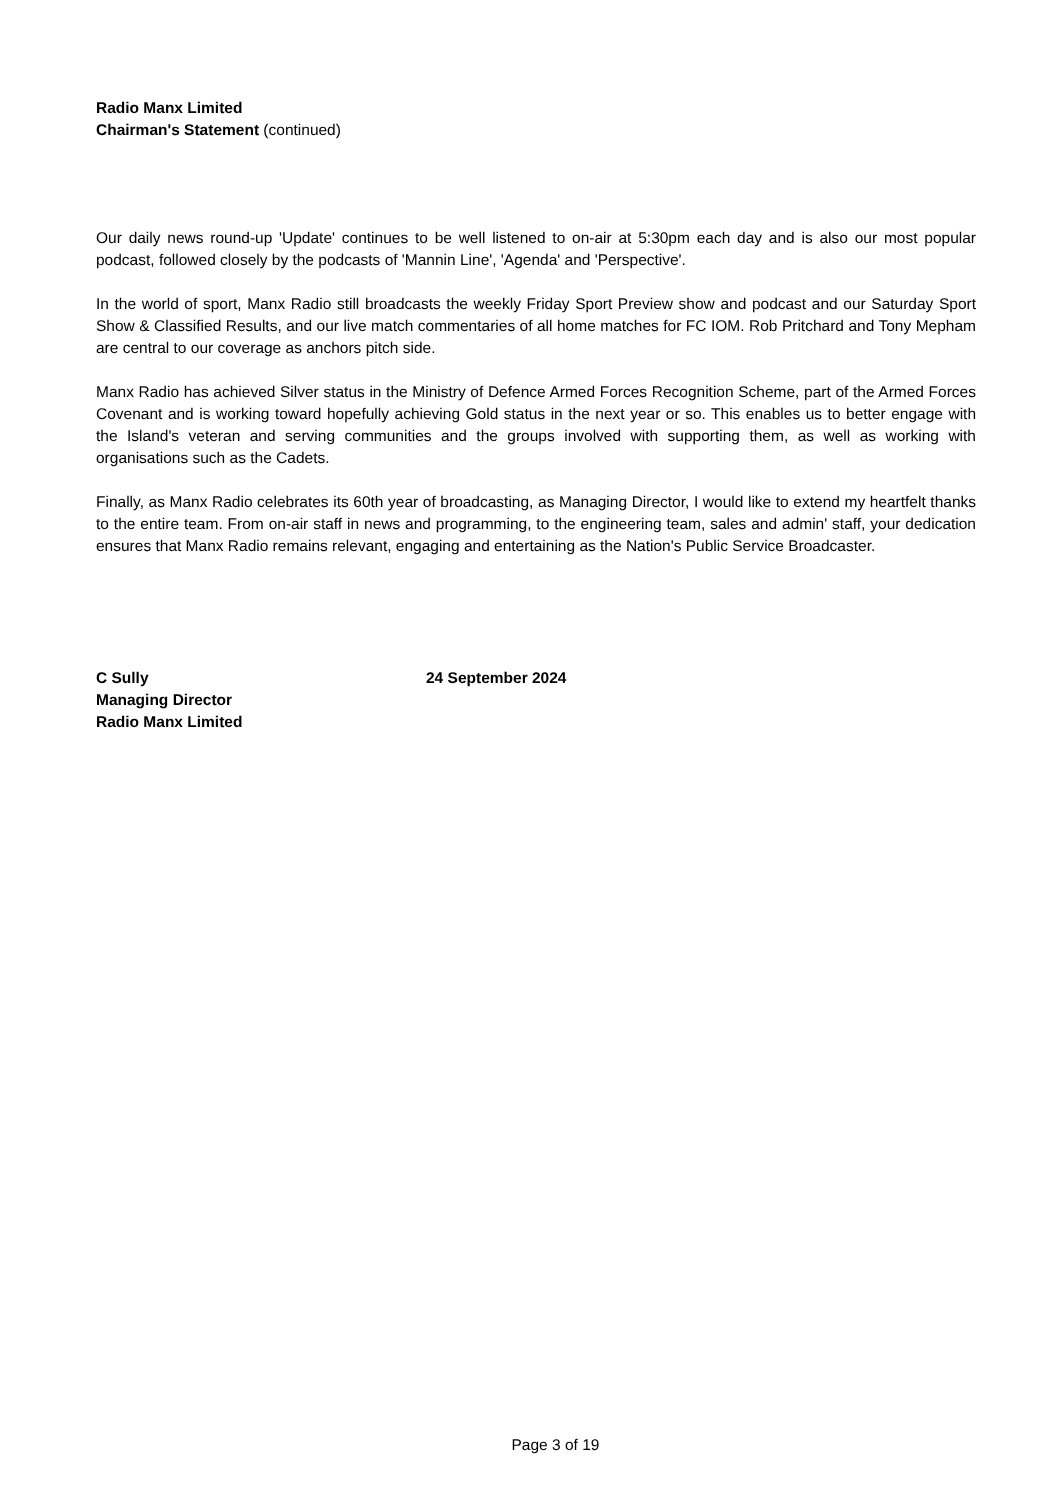Radio Manx Limited
Chairman's Statement (continued)
Our daily news round-up 'Update' continues to be well listened to on-air at 5:30pm each day and is also our most popular podcast, followed closely by the podcasts of 'Mannin Line', 'Agenda' and 'Perspective'.
In the world of sport, Manx Radio still broadcasts the weekly Friday Sport Preview show and podcast and our Saturday Sport Show & Classified Results, and our live match commentaries of all home matches for FC IOM. Rob Pritchard and Tony Mepham are central to our coverage as anchors pitch side.
Manx Radio has achieved Silver status in the Ministry of Defence Armed Forces Recognition Scheme, part of the Armed Forces Covenant and is working toward hopefully achieving Gold status in the next year or so. This enables us to better engage with the Island's veteran and serving communities and the groups involved with supporting them, as well as working with organisations such as the Cadets.
Finally, as Manx Radio celebrates its 60th year of broadcasting, as Managing Director, I would like to extend my heartfelt thanks to the entire team. From on-air staff in news and programming, to the engineering team, sales and admin' staff, your dedication ensures that Manx Radio remains relevant, engaging and entertaining as the Nation's Public Service Broadcaster.
C Sully
Managing Director
Radio Manx Limited
24 September 2024
Page 3 of 19